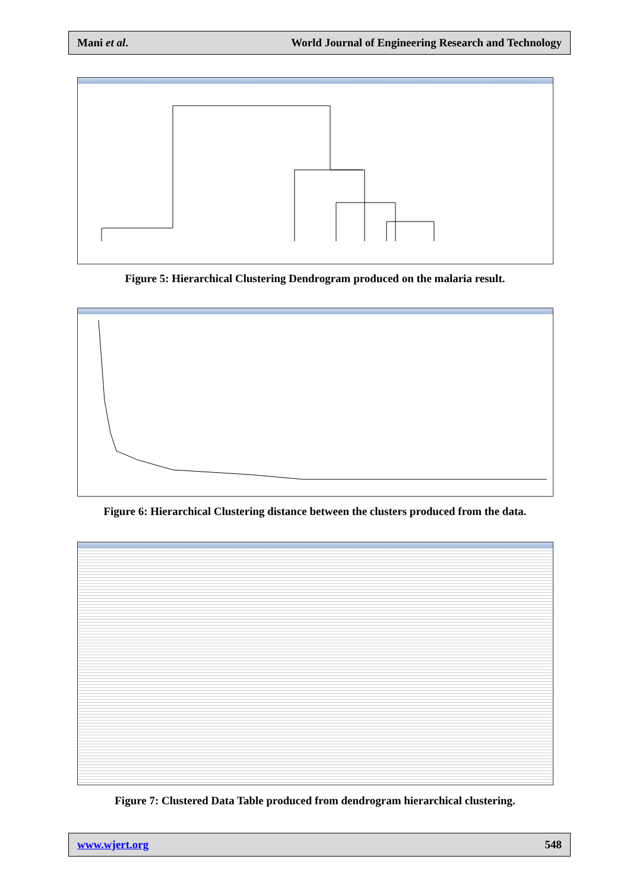Mani et al. World Journal of Engineering Research and Technology
Figure 5: Hierarchical Clustering Dendrogram produced on the malaria result.
Figure 6: Hierarchical Clustering distance between the clusters produced from the data.
Figure 7: Clustered Data Table produced from dendrogram hierarchical clustering.
www.wjert.org 548